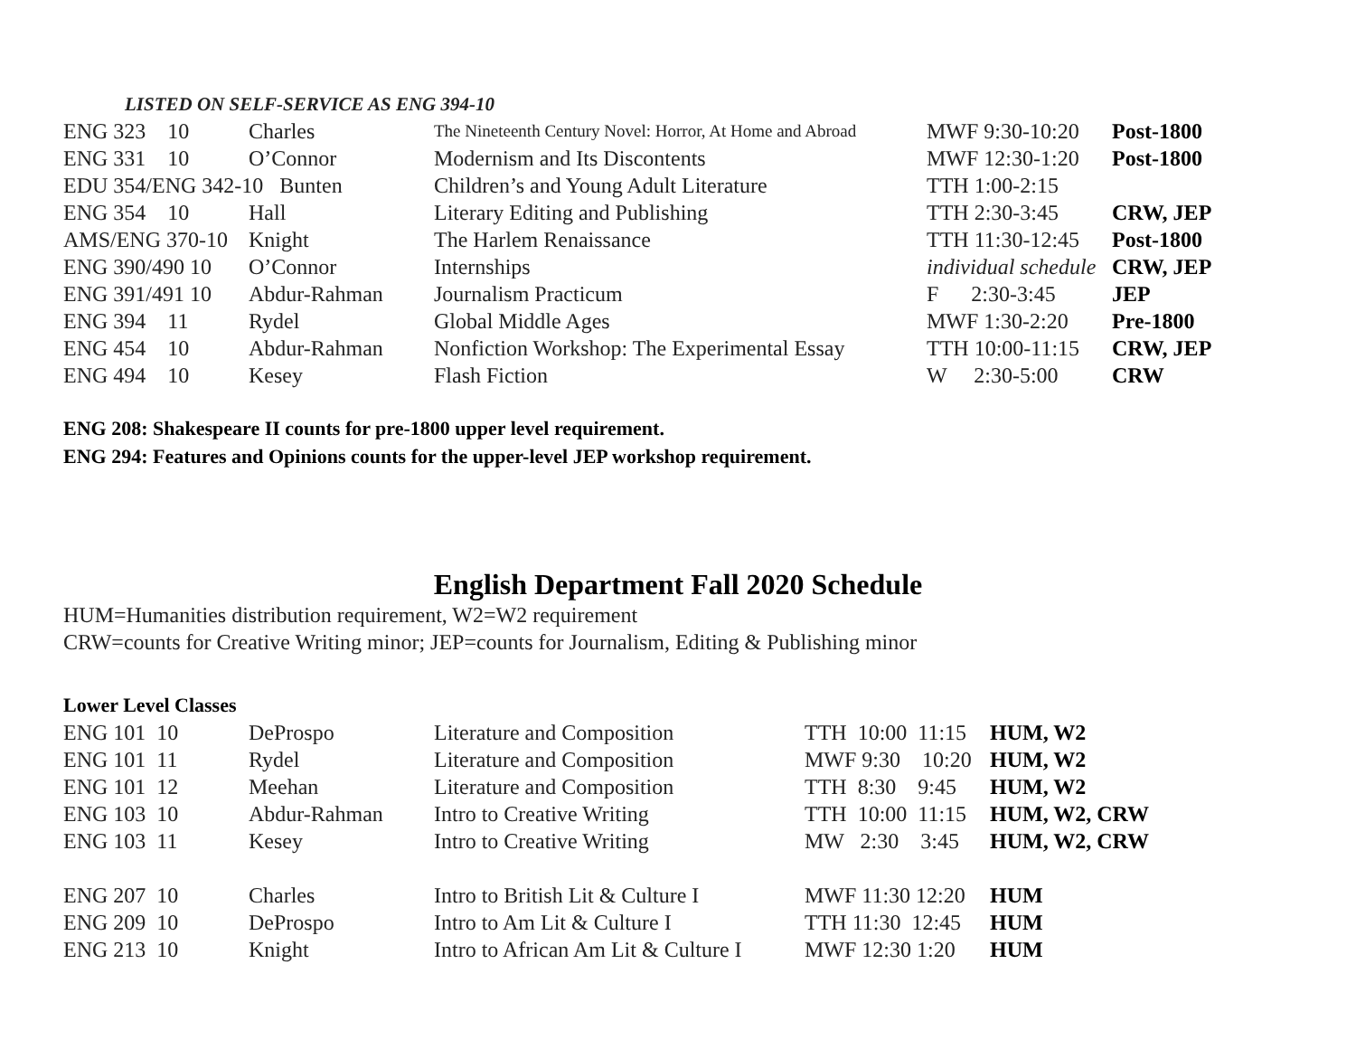LISTED ON SELF-SERVICE AS ENG 394-10
| ENG 323 10 | Charles | The Nineteenth Century Novel: Horror, At Home and Abroad | MWF 9:30-10:20 | Post-1800 |
| ENG 331 10 | O’Connor | Modernism and Its Discontents | MWF 12:30-1:20 | Post-1800 |
| EDU 354/ENG 342-10 Bunten | | Children’s and Young Adult Literature | TTH 1:00-2:15 | |
| ENG 354 10 | Hall | Literary Editing and Publishing | TTH 2:30-3:45 | CRW, JEP |
| AMS/ENG 370-10 | Knight | The Harlem Renaissance | TTH 11:30-12:45 | Post-1800 |
| ENG 390/490 10 | O’Connor | Internships | individual schedule | CRW, JEP |
| ENG 391/491 10 | Abdur-Rahman | Journalism Practicum | F 2:30-3:45 | JEP |
| ENG 394 11 | Rydel | Global Middle Ages | MWF 1:30-2:20 | Pre-1800 |
| ENG 454 10 | Abdur-Rahman | Nonfiction Workshop: The Experimental Essay | TTH 10:00-11:15 | CRW, JEP |
| ENG 494 10 | Kesey | Flash Fiction | W 2:30-5:00 | CRW |
ENG 208: Shakespeare II counts for pre-1800 upper level requirement.
ENG 294: Features and Opinions counts for the upper-level JEP workshop requirement.
English Department Fall 2020 Schedule
HUM=Humanities distribution requirement, W2=W2 requirement
CRW=counts for Creative Writing minor; JEP=counts for Journalism, Editing & Publishing minor
Lower Level Classes
| ENG 101 10 | DeProspo | Literature and Composition | TTH 10:00 11:15 | HUM, W2 |
| ENG 101 11 | Rydel | Literature and Composition | MWF 9:30 10:20 | HUM, W2 |
| ENG 101 12 | Meehan | Literature and Composition | TTH 8:30 9:45 | HUM, W2 |
| ENG 103 10 | Abdur-Rahman | Intro to Creative Writing | TTH 10:00 11:15 | HUM, W2, CRW |
| ENG 103 11 | Kesey | Intro to Creative Writing | MW 2:30 3:45 | HUM, W2, CRW |
| ENG 207 10 | Charles | Intro to British Lit & Culture I | MWF 11:30 12:20 | HUM |
| ENG 209 10 | DeProspo | Intro to Am Lit & Culture I | TTH 11:30 12:45 | HUM |
| ENG 213 10 | Knight | Intro to African Am Lit & Culture I | MWF 12:30 1:20 | HUM |